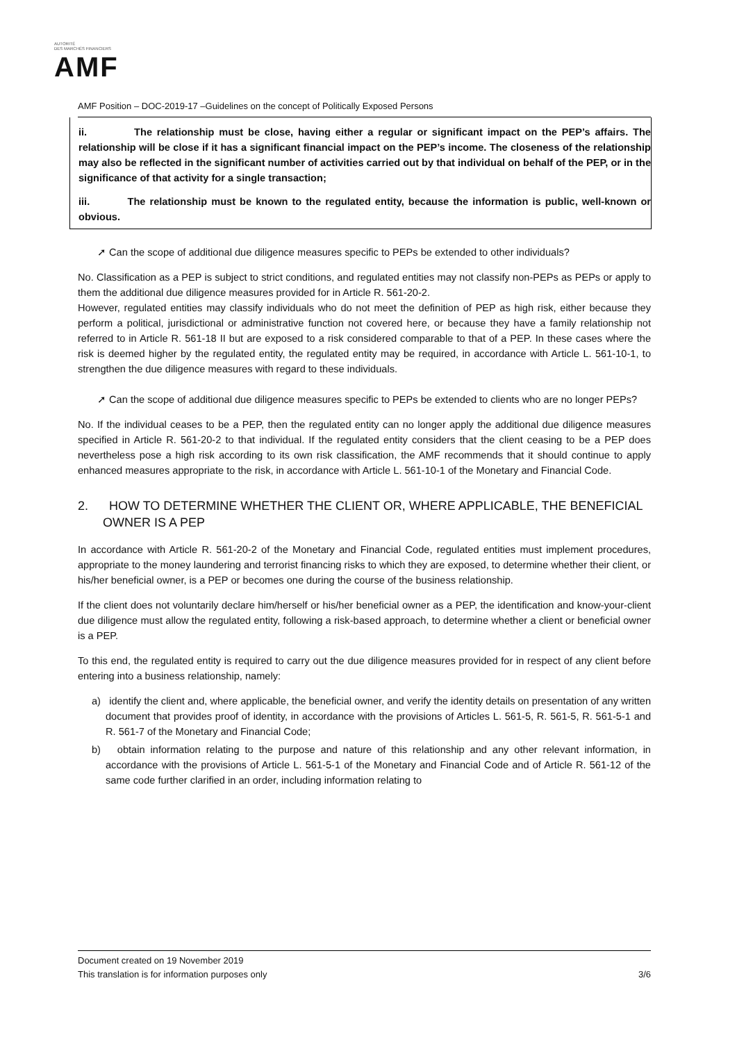AUTORITÉ
DES MARCHÉS FINANCIERS
AMF
AMF Position – DOC-2019-17 –Guidelines on the concept of Politically Exposed Persons
ii. The relationship must be close, having either a regular or significant impact on the PEP’s affairs. The relationship will be close if it has a significant financial impact on the PEP’s income. The closeness of the relationship may also be reflected in the significant number of activities carried out by that individual on behalf of the PEP, or in the significance of that activity for a single transaction;
iii. The relationship must be known to the regulated entity, because the information is public, well-known or obvious.
➚ Can the scope of additional due diligence measures specific to PEPs be extended to other individuals?
No. Classification as a PEP is subject to strict conditions, and regulated entities may not classify non-PEPs as PEPs or apply to them the additional due diligence measures provided for in Article R. 561-20-2.
However, regulated entities may classify individuals who do not meet the definition of PEP as high risk, either because they perform a political, jurisdictional or administrative function not covered here, or because they have a family relationship not referred to in Article R. 561-18 II but are exposed to a risk considered comparable to that of a PEP. In these cases where the risk is deemed higher by the regulated entity, the regulated entity may be required, in accordance with Article L. 561-10-1, to strengthen the due diligence measures with regard to these individuals.
➚ Can the scope of additional due diligence measures specific to PEPs be extended to clients who are no longer PEPs?
No. If the individual ceases to be a PEP, then the regulated entity can no longer apply the additional due diligence measures specified in Article R. 561-20-2 to that individual. If the regulated entity considers that the client ceasing to be a PEP does nevertheless pose a high risk according to its own risk classification, the AMF recommends that it should continue to apply enhanced measures appropriate to the risk, in accordance with Article L. 561-10-1 of the Monetary and Financial Code.
2. HOW TO DETERMINE WHETHER THE CLIENT OR, WHERE APPLICABLE, THE BENEFICIAL OWNER IS A PEP
In accordance with Article R. 561-20-2 of the Monetary and Financial Code, regulated entities must implement procedures, appropriate to the money laundering and terrorist financing risks to which they are exposed, to determine whether their client, or his/her beneficial owner, is a PEP or becomes one during the course of the business relationship.
If the client does not voluntarily declare him/herself or his/her beneficial owner as a PEP, the identification and know-your-client due diligence must allow the regulated entity, following a risk-based approach, to determine whether a client or beneficial owner is a PEP.
To this end, the regulated entity is required to carry out the due diligence measures provided for in respect of any client before entering into a business relationship, namely:
a) identify the client and, where applicable, the beneficial owner, and verify the identity details on presentation of any written document that provides proof of identity, in accordance with the provisions of Articles L. 561-5, R. 561-5, R. 561-5-1 and R. 561-7 of the Monetary and Financial Code;
b) obtain information relating to the purpose and nature of this relationship and any other relevant information, in accordance with the provisions of Article L. 561-5-1 of the Monetary and Financial Code and of Article R. 561-12 of the same code further clarified in an order, including information relating to
Document created on 19 November 2019
This translation is for information purposes only 3/6